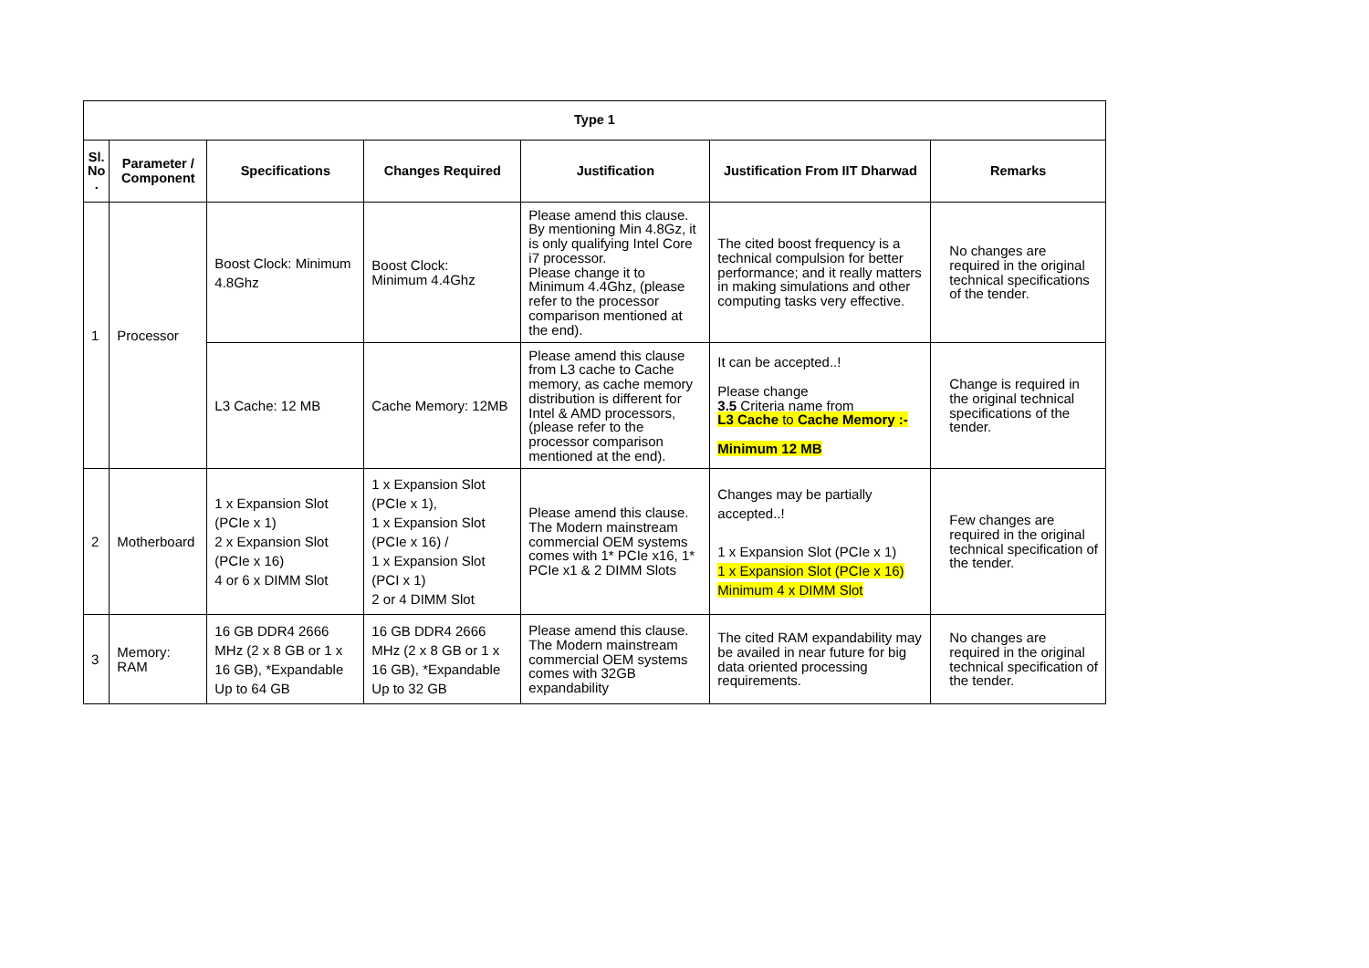| Type 1 | | | | | | |
| --- | --- | --- | --- | --- | --- | --- |
| Sl. No . | Parameter / Component | Specifications | Changes Required | Justification | Justification From IIT Dharwad | Remarks |
| 1 | Processor | Boost Clock: Minimum 4.8Ghz | Boost Clock: Minimum 4.4Ghz | Please amend this clause. By mentioning Min 4.8Gz, it is only qualifying Intel Core i7 processor. Please change it to Minimum 4.4Ghz, (please refer to the processor comparison mentioned at the end). | The cited boost frequency is a technical compulsion for better performance; and it really matters in making simulations and other computing tasks very effective. | No changes are required in the original technical specifications of the tender. |
| | | L3 Cache: 12 MB | Cache Memory: 12MB | Please amend this clause from L3 cache to Cache memory, as cache memory distribution is different for Intel & AMD processors, (please refer to the processor comparison mentioned at the end). | It can be accepted..! Please change 3.5 Criteria name from L3 Cache to Cache Memory :- Minimum 12 MB | Change is required in the original technical specifications of the tender. |
| 2 | Motherboard | 1 x Expansion Slot (PCIe x 1) 2 x Expansion Slot (PCIe x 16) 4 or 6 x DIMM Slot | 1 x Expansion Slot (PCIe x 1), 1 x Expansion Slot (PCIe x 16) / 1 x Expansion Slot (PCI x 1) 2 or 4 DIMM Slot | Please amend this clause. The Modern mainstream commercial OEM systems comes with 1* PCIe x16, 1* PCIe x1 & 2 DIMM Slots | Changes may be partially accepted..! 1 x Expansion Slot (PCIe x 1) 1 x Expansion Slot (PCIe x 16) Minimum 4 x DIMM Slot | Few changes are required in the original technical specification of the tender. |
| 3 | Memory: RAM | 16 GB DDR4 2666 MHz (2 x 8 GB or 1 x 16 GB), *Expandable Up to 64 GB | 16 GB DDR4 2666 MHz (2 x 8 GB or 1 x 16 GB), *Expandable Up to 32 GB | Please amend this clause. The Modern mainstream commercial OEM systems comes with 32GB expandability | The cited RAM expandability may be availed in near future for big data oriented processing requirements. | No changes are required in the original technical specification of the tender. |